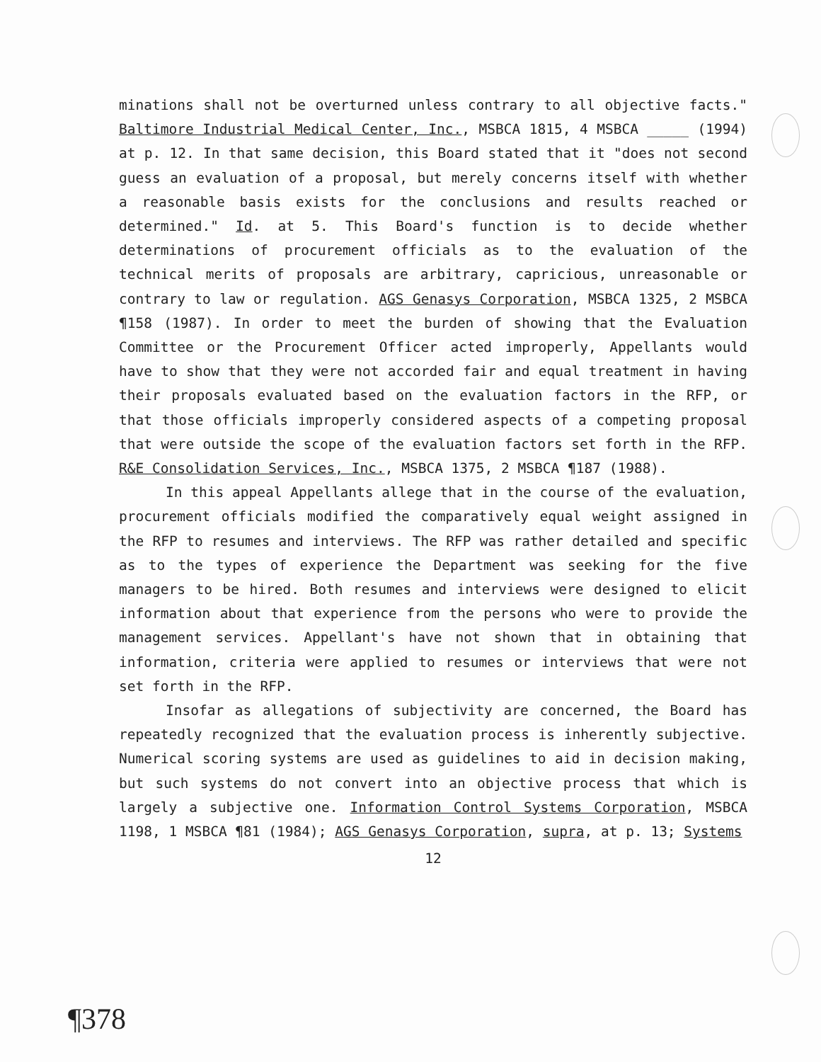minations shall not be overturned unless contrary to all objective facts." Baltimore Industrial Medical Center, Inc., MSBCA 1815, 4 MSBCA _____ (1994) at p. 12. In that same decision, this Board stated that it "does not second guess an evaluation of a proposal, but merely concerns itself with whether a reasonable basis exists for the conclusions and results reached or determined." Id. at 5. This Board's function is to decide whether determinations of procurement officials as to the evaluation of the technical merits of proposals are arbitrary, capricious, unreasonable or contrary to law or regulation. AGS Genasys Corporation, MSBCA 1325, 2 MSBCA ¶158 (1987). In order to meet the burden of showing that the Evaluation Committee or the Procurement Officer acted improperly, Appellants would have to show that they were not accorded fair and equal treatment in having their proposals evaluated based on the evaluation factors in the RFP, or that those officials improperly considered aspects of a competing proposal that were outside the scope of the evaluation factors set forth in the RFP. R&E Consolidation Services, Inc., MSBCA 1375, 2 MSBCA ¶187 (1988).
In this appeal Appellants allege that in the course of the evaluation, procurement officials modified the comparatively equal weight assigned in the RFP to resumes and interviews. The RFP was rather detailed and specific as to the types of experience the Department was seeking for the five managers to be hired. Both resumes and interviews were designed to elicit information about that experience from the persons who were to provide the management services. Appellant's have not shown that in obtaining that information, criteria were applied to resumes or interviews that were not set forth in the RFP.
Insofar as allegations of subjectivity are concerned, the Board has repeatedly recognized that the evaluation process is inherently subjective. Numerical scoring systems are used as guidelines to aid in decision making, but such systems do not convert into an objective process that which is largely a subjective one. Information Control Systems Corporation, MSBCA 1198, 1 MSBCA ¶81 (1984); AGS Genasys Corporation, supra, at p. 13; Systems
12
¶378